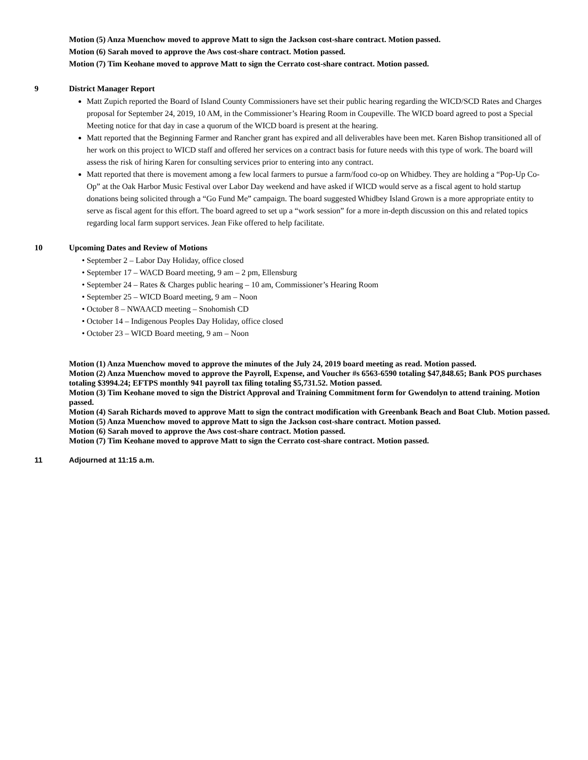Motion (5) Anza Muenchow moved to approve Matt to sign the Jackson cost-share contract. Motion passed.
Motion (6) Sarah moved to approve the Aws cost-share contract. Motion passed.
Motion (7) Tim Keohane moved to approve Matt to sign the Cerrato cost-share contract. Motion passed.
9 District Manager Report
Matt Zupich reported the Board of Island County Commissioners have set their public hearing regarding the WICD/SCD Rates and Charges proposal for September 24, 2019, 10 AM, in the Commissioner’s Hearing Room in Coupeville. The WICD board agreed to post a Special Meeting notice for that day in case a quorum of the WICD board is present at the hearing.
Matt reported that the Beginning Farmer and Rancher grant has expired and all deliverables have been met. Karen Bishop transitioned all of her work on this project to WICD staff and offered her services on a contract basis for future needs with this type of work. The board will assess the risk of hiring Karen for consulting services prior to entering into any contract.
Matt reported that there is movement among a few local farmers to pursue a farm/food co-op on Whidbey. They are holding a “Pop-Up Co-Op” at the Oak Harbor Music Festival over Labor Day weekend and have asked if WICD would serve as a fiscal agent to hold startup donations being solicited through a “Go Fund Me” campaign. The board suggested Whidbey Island Grown is a more appropriate entity to serve as fiscal agent for this effort. The board agreed to set up a “work session” for a more in-depth discussion on this and related topics regarding local farm support services. Jean Fike offered to help facilitate.
10 Upcoming Dates and Review of Motions
September 2 – Labor Day Holiday, office closed
September 17 – WACD Board meeting, 9 am – 2 pm, Ellensburg
September 24 – Rates & Charges public hearing – 10 am, Commissioner’s Hearing Room
September 25 – WICD Board meeting, 9 am – Noon
October 8 – NWAACD meeting – Snohomish CD
October 14 – Indigenous Peoples Day Holiday, office closed
October 23 – WICD Board meeting, 9 am – Noon
Motion (1) Anza Muenchow moved to approve the minutes of the July 24, 2019 board meeting as read. Motion passed.
Motion (2) Anza Muenchow moved to approve the Payroll, Expense, and Voucher #s 6563-6590 totaling $47,848.65; Bank POS purchases totaling $3994.24; EFTPS monthly 941 payroll tax filing totaling $5,731.52. Motion passed.
Motion (3) Tim Keohane moved to sign the District Approval and Training Commitment form for Gwendolyn to attend training. Motion passed.
Motion (4) Sarah Richards moved to approve Matt to sign the contract modification with Greenbank Beach and Boat Club. Motion passed.
Motion (5) Anza Muenchow moved to approve Matt to sign the Jackson cost-share contract. Motion passed.
Motion (6) Sarah moved to approve the Aws cost-share contract. Motion passed.
Motion (7) Tim Keohane moved to approve Matt to sign the Cerrato cost-share contract. Motion passed.
11 Adjourned at 11:15 a.m.